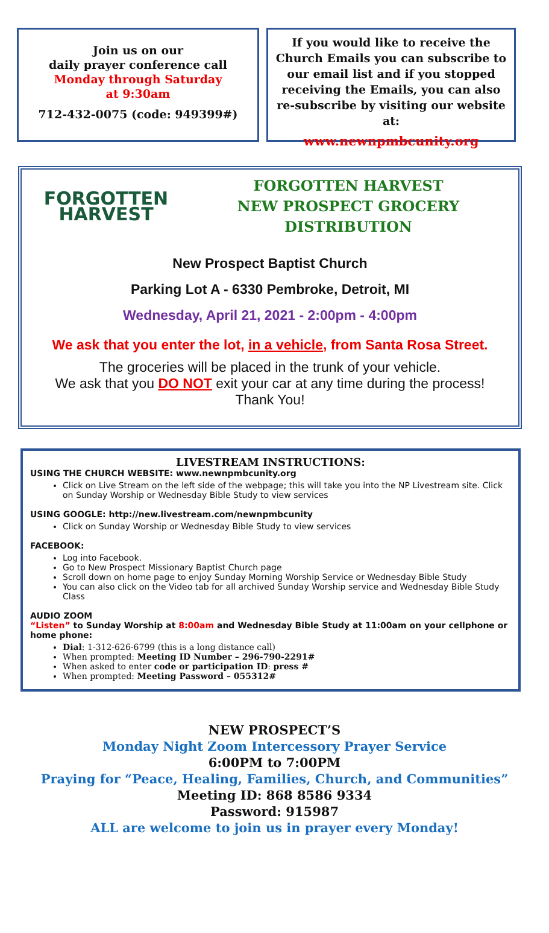Join us on our
daily prayer conference call
Monday through Saturday
at 9:30am
712-432-0075 (code: 949399#)
If you would like to receive the Church Emails you can subscribe to our email list and if you stopped receiving the Emails, you can also
re-subscribe by visiting our website at:
www.newnpmbcunity.org
FORGOTTEN
HARVEST
FORGOTTEN HARVEST
NEW PROSPECT GROCERY
DISTRIBUTION
New Prospect Baptist Church
Parking Lot A - 6330 Pembroke, Detroit, MI
Wednesday, April 21, 2021 - 2:00pm - 4:00pm
We ask that you enter the lot, in a vehicle, from Santa Rosa Street.
The groceries will be placed in the trunk of your vehicle.
We ask that you DO NOT exit your car at any time during the process!
Thank You!
LIVESTREAM INSTRUCTIONS:
USING THE CHURCH WEBSITE: www.newnpmbcunity.org
Click on Live Stream on the left side of the webpage; this will take you into the NP Livestream site. Click on Sunday Worship or Wednesday Bible Study to view services
USING GOOGLE: http://new.livestream.com/newnpmbcunity
Click on Sunday Worship or Wednesday Bible Study to view services
FACEBOOK:
Log into Facebook.
Go to New Prospect Missionary Baptist Church page
Scroll down on home page to enjoy Sunday Morning Worship Service or Wednesday Bible Study
You can also click on the Video tab for all archived Sunday Worship service and Wednesday Bible Study Class
AUDIO ZOOM
“Listen” to Sunday Worship at 8:00am and Wednesday Bible Study at 11:00am on your cellphone or home phone:
Dial: 1-312-626-6799 (this is a long distance call)
When prompted: Meeting ID Number – 296-790-2291#
When asked to enter code or participation ID: press #
When prompted: Meeting Password – 055312#
NEW PROSPECT’S
Monday Night Zoom Intercessory Prayer Service
6:00PM to 7:00PM
Praying for “Peace, Healing, Families, Church, and Communities”
Meeting ID: 868 8586 9334
Password: 915987
ALL are welcome to join us in prayer every Monday!